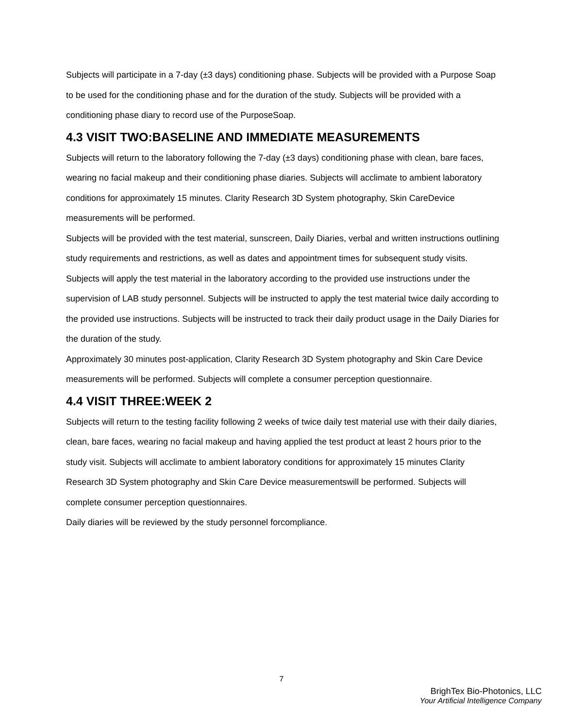Subjects will participate in a 7-day (±3 days) conditioning phase. Subjects will be provided with a Purpose Soap to be used for the conditioning phase and for the duration of the study. Subjects will be provided with a conditioning phase diary to record use of the PurposeSoap.
4.3 VISIT TWO:BASELINE AND IMMEDIATE MEASUREMENTS
Subjects will return to the laboratory following the 7-day (±3 days) conditioning phase with clean, bare faces, wearing no facial makeup and their conditioning phase diaries. Subjects will acclimate to ambient laboratory conditions for approximately 15 minutes. Clarity Research 3D System photography, Skin CareDevice measurements will be performed.
Subjects will be provided with the test material, sunscreen, Daily Diaries, verbal and written instructions outlining study requirements and restrictions, as well as dates and appointment times for subsequent study visits. Subjects will apply the test material in the laboratory according to the provided use instructions under the supervision of LAB study personnel. Subjects will be instructed to apply the test material twice daily according to the provided use instructions. Subjects will be instructed to track their daily product usage in the Daily Diaries for the duration of the study.
Approximately 30 minutes post-application, Clarity Research 3D System photography and Skin Care Device measurements will be performed. Subjects will complete a consumer perception questionnaire.
4.4 VISIT THREE:WEEK 2
Subjects will return to the testing facility following 2 weeks of twice daily test material use with their daily diaries, clean, bare faces, wearing no facial makeup and having applied the test product at least 2 hours prior to the study visit. Subjects will acclimate to ambient laboratory conditions for approximately 15 minutes Clarity Research 3D System photography and Skin Care Device measurementswill be performed. Subjects will complete consumer perception questionnaires.
Daily diaries will be reviewed by the study personnel forcompliance.
7
BrighTex Bio-Photonics, LLC
Your Artificial Intelligence Company